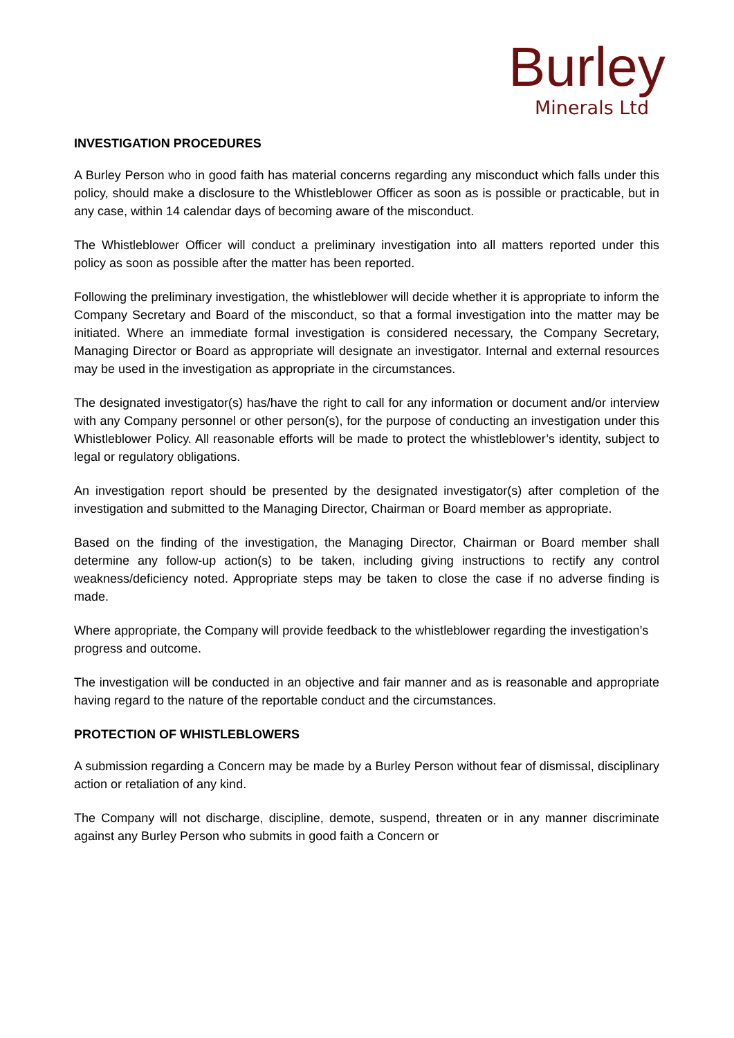Burley
Minerals Ltd
INVESTIGATION PROCEDURES
A Burley Person who in good faith has material concerns regarding any misconduct which falls under this policy, should make a disclosure to the Whistleblower Officer as soon as is possible or practicable, but in any case, within 14 calendar days of becoming aware of the misconduct.
The Whistleblower Officer will conduct a preliminary investigation into all matters reported under this policy as soon as possible after the matter has been reported.
Following the preliminary investigation, the whistleblower will decide whether it is appropriate to inform the Company Secretary and Board of the misconduct, so that a formal investigation into the matter may be initiated. Where an immediate formal investigation is considered necessary, the Company Secretary, Managing Director or Board as appropriate will designate an investigator. Internal and external resources may be used in the investigation as appropriate in the circumstances.
The designated investigator(s) has/have the right to call for any information or document and/or interview with any Company personnel or other person(s), for the purpose of conducting an investigation under this Whistleblower Policy. All reasonable efforts will be made to protect the whistleblower’s identity, subject to legal or regulatory obligations.
An investigation report should be presented by the designated investigator(s) after completion of the investigation and submitted to the Managing Director, Chairman or Board member as appropriate.
Based on the finding of the investigation, the Managing Director, Chairman or Board member shall determine any follow-up action(s) to be taken, including giving instructions to rectify any control weakness/deficiency noted. Appropriate steps may be taken to close the case if no adverse finding is made.
Where appropriate, the Company will provide feedback to the whistleblower regarding the investigation’s progress and outcome.
The investigation will be conducted in an objective and fair manner and as is reasonable and appropriate having regard to the nature of the reportable conduct and the circumstances.
PROTECTION OF WHISTLEBLOWERS
A submission regarding a Concern may be made by a Burley Person without fear of dismissal, disciplinary action or retaliation of any kind.
The Company will not discharge, discipline, demote, suspend, threaten or in any manner discriminate against any Burley Person who submits in good faith a Concern or